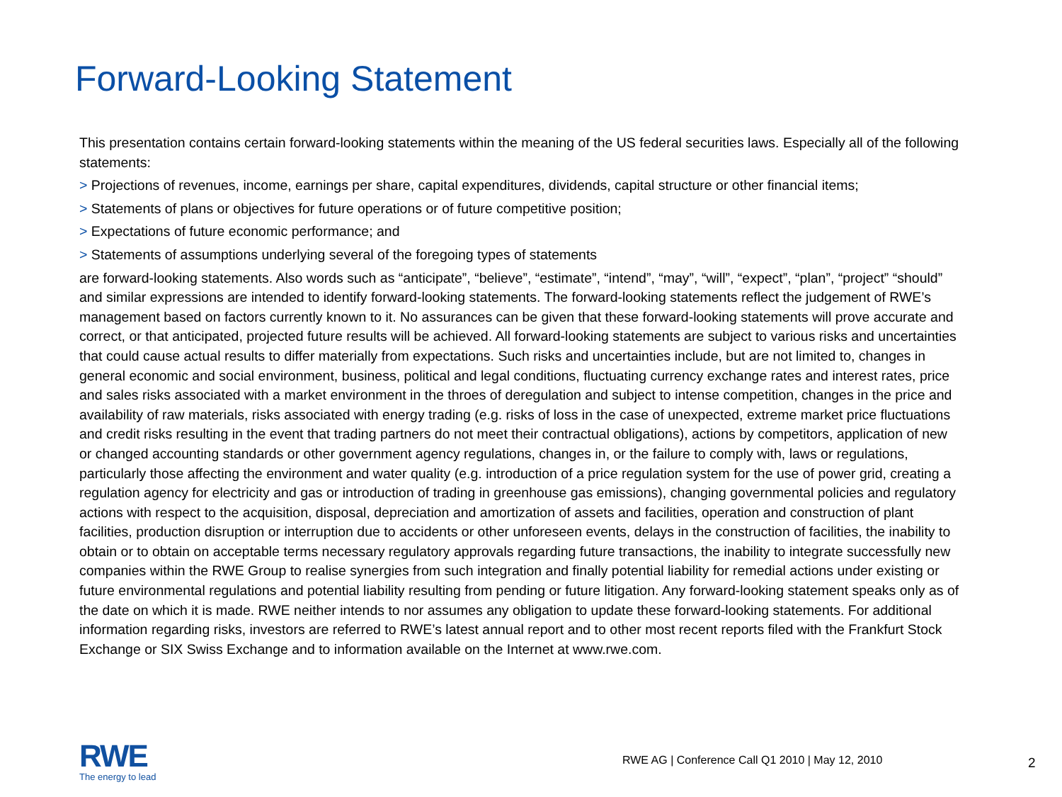Forward-Looking Statement
This presentation contains certain forward-looking statements within the meaning of the US federal securities laws. Especially all of the following statements:
> Projections of revenues, income, earnings per share, capital expenditures, dividends, capital structure or other financial items;
> Statements of plans or objectives for future operations or of future competitive position;
> Expectations of future economic performance; and
> Statements of assumptions underlying several of the foregoing types of statements
are forward-looking statements. Also words such as “anticipate”, “believe”, “estimate”, “intend”, “may”, “will”, “expect”, “plan”, “project” “should” and similar expressions are intended to identify forward-looking statements. The forward-looking statements reflect the judgement of RWE’s management based on factors currently known to it. No assurances can be given that these forward-looking statements will prove accurate and correct, or that anticipated, projected future results will be achieved. All forward-looking statements are subject to various risks and uncertainties that could cause actual results to differ materially from expectations. Such risks and uncertainties include, but are not limited to, changes in general economic and social environment, business, political and legal conditions, fluctuating currency exchange rates and interest rates, price and sales risks associated with a market environment in the throes of deregulation and subject to intense competition, changes in the price and availability of raw materials, risks associated with energy trading (e.g. risks of loss in the case of unexpected, extreme market price fluctuations and credit risks resulting in the event that trading partners do not meet their contractual obligations), actions by competitors, application of new or changed accounting standards or other government agency regulations, changes in, or the failure to comply with, laws or regulations, particularly those affecting the environment and water quality (e.g. introduction of a price regulation system for the use of power grid, creating a regulation agency for electricity and gas or introduction of trading in greenhouse gas emissions), changing governmental policies and regulatory actions with respect to the acquisition, disposal, depreciation and amortization of assets and facilities, operation and construction of plant facilities, production disruption or interruption due to accidents or other unforeseen events, delays in the construction of facilities, the inability to obtain or to obtain on acceptable terms necessary regulatory approvals regarding future transactions, the inability to integrate successfully new companies within the RWE Group to realise synergies from such integration and finally potential liability for remedial actions under existing or future environmental regulations and potential liability resulting from pending or future litigation. Any forward-looking statement speaks only as of the date on which it is made. RWE neither intends to nor assumes any obligation to update these forward-looking statements. For additional information regarding risks, investors are referred to RWE’s latest annual report and to other most recent reports filed with the Frankfurt Stock Exchange or SIX Swiss Exchange and to information available on the Internet at www.rwe.com.
RWE
The energy to lead
RWE AG | Conference Call Q1 2010 | May 12, 2010
2